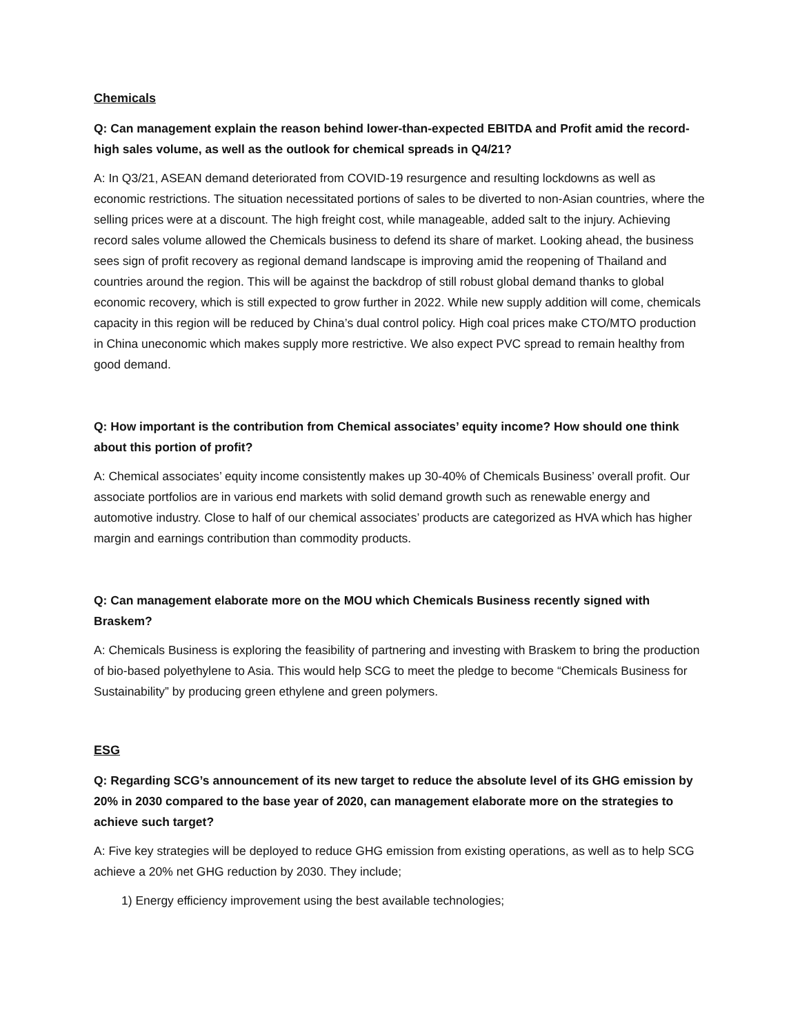Chemicals
Q: Can management explain the reason behind lower-than-expected EBITDA and Profit amid the record-high sales volume, as well as the outlook for chemical spreads in Q4/21?
A: In Q3/21, ASEAN demand deteriorated from COVID-19 resurgence and resulting lockdowns as well as economic restrictions. The situation necessitated portions of sales to be diverted to non-Asian countries, where the selling prices were at a discount. The high freight cost, while manageable, added salt to the injury. Achieving record sales volume allowed the Chemicals business to defend its share of market. Looking ahead, the business sees sign of profit recovery as regional demand landscape is improving amid the reopening of Thailand and countries around the region. This will be against the backdrop of still robust global demand thanks to global economic recovery, which is still expected to grow further in 2022. While new supply addition will come, chemicals capacity in this region will be reduced by China’s dual control policy. High coal prices make CTO/MTO production in China uneconomic which makes supply more restrictive. We also expect PVC spread to remain healthy from good demand.
Q: How important is the contribution from Chemical associates’ equity income? How should one think about this portion of profit?
A: Chemical associates’ equity income consistently makes up 30-40% of Chemicals Business’ overall profit. Our associate portfolios are in various end markets with solid demand growth such as renewable energy and automotive industry. Close to half of our chemical associates’ products are categorized as HVA which has higher margin and earnings contribution than commodity products.
Q: Can management elaborate more on the MOU which Chemicals Business recently signed with Braskem?
A: Chemicals Business is exploring the feasibility of partnering and investing with Braskem to bring the production of bio-based polyethylene to Asia. This would help SCG to meet the pledge to become “Chemicals Business for Sustainability” by producing green ethylene and green polymers.
ESG
Q: Regarding SCG’s announcement of its new target to reduce the absolute level of its GHG emission by 20% in 2030 compared to the base year of 2020, can management elaborate more on the strategies to achieve such target?
A: Five key strategies will be deployed to reduce GHG emission from existing operations, as well as to help SCG achieve a 20% net GHG reduction by 2030. They include;
1) Energy efficiency improvement using the best available technologies;